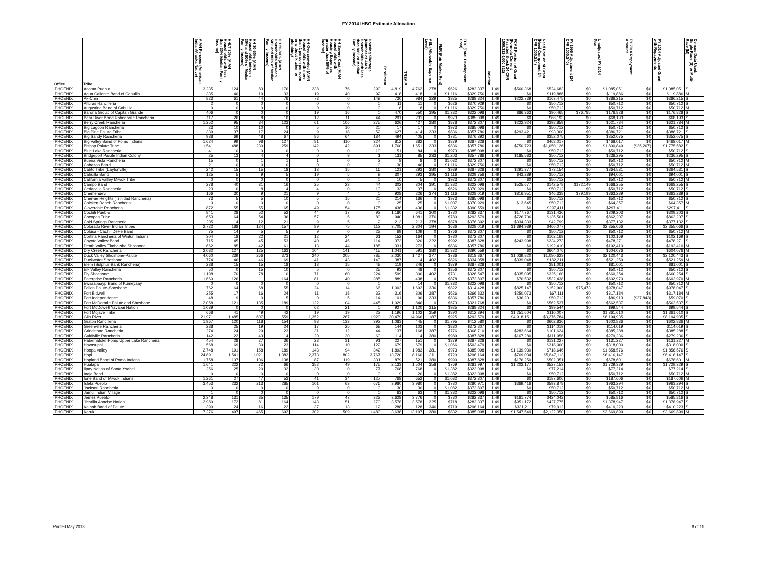FY 2014 IHBG Estimate Allocation
| Office | Tribe | AIAN Persons (American Indian/Alaska Native) | HHLT 30% (AIAN Households with less than 30% Median Family Income) | HH 30-50% (AIAN Households between 30% and 50% of Median Family Income) | HH 50-80% (AIAN Households between 50% and 80% of Median Family Income) | HH Overcrowded (AIAN Households with more than 1 person per room or without kitchen or plumbing) | HH Severe Cost (AIAN Households with Housing Expenses greater than 50% of Income) | Housing Shortage (Number of AIAN Households with less than 80% of Median Family Income) | Enrollment | TRSAIP | AEL (Allowable Expense Level) | FMR (Fair Market Rent) | TDC (Total Development Cost) | Inflation | FCAS Portion of Grant (Formula Current Assisted Stock 24 CFR 1000.312-1000.322) | Need Portion of Grant (Need Component 24 CFR 1000.324) | FY 1996 Adjustment (24 CFR 1000.340) | Unadjusted FY 2014 Grant | FY 2014 Repayment Amount | FY 2014 Adjusted Grant with Repayments | Census Data Used: Single Race (S) or Multi-Race (M) |
| --- | --- | --- | --- | --- | --- | --- | --- | --- | --- | --- | --- | --- | --- | --- | --- | --- | --- | --- | --- | --- | --- |
| PHOENIX | Acoma Pueblo | 3,235 | 124 | 83 | 176 | 238 | 76 | 290 | 4,819 | 4,762 | 278 | $626 | $282,337 | 1.49 | $560,368 | $524,683 | $0 | $1,085,051 | $0 | $1,085,051 | S |
| PHOENIX | Agua Caliente Band of Cahuilla | 335 | 40 | 19 | 33 | 19 | 40 | 92 | 418 | 418 | 0 | $1,116 | $329,756 | 1.49 | $0 | $119,886 | $0 | $119,886 | $0 | $119,886 | M |
| PHOENIX | Ak-Chin | 823 | 61 | 44 | 76 | 73 | 0 | 149 | 730 | 984 | 329 | $925 | $288,824 | 1.49 | $222,739 | $163,475 | $0 | $386,215 | $0 | $386,215 | S |
| PHOENIX | Alturas Rancheria | 2 | 0 | 0 | 0 | 0 | 0 | 0 | 11 | 11 | 0 | $626 | $370,929 | 1.49 | $0 | $50,712 | $0 | $50,712 | $0 | $50,712 | S |
| PHOENIX | Augustine Band of Cahuilla | 0 | 0 | 0 | 0 | 0 | 0 | 0 | 8 | 8 | 0 | $1,116 | $329,756 | 1.49 | $0 | $50,712 | $0 | $50,712 | $0 | $50,712 | M |
| PHOENIX | Barona Group of Capitan Grande | 406 | 0 | 0 | 0 | 19 | 16 | 0 | 470 | 550 | 395 | $1,382 | $322,098 | 1.49 | $86,363 | $90,465 | $76,785 | $176,828 | $0 | $176,828 | S |
| PHOENIX | Bear River Band Rohnerville Rancheria | 117 | 26 | 8 | 10 | 12 | 11 | 44 | 291 | 231 | 0 | $973 | $385,098 | 1.49 | $0 | $68,193 | $0 | $68,193 | $0 | $68,193 | S |
| PHOENIX | Berry Creek Rancheria | 1,252 | 95 | 84 | 123 | 61 | 106 | 275 | 626 | 427 | 380 | $878 | $372,807 | 1.49 | $222,924 | $398,859 | $0 | $621,784 | $0 | $621,784 | M |
| PHOENIX | Big Lagoon Rancheria | 23 | 10 | 10 | 0 | 5 | 10 | 20 | 17 | 17 | 0 | $973 | $385,098 | 1.49 | $0 | $50,712 | $0 | $50,712 | $0 | $50,712 | S |
| PHOENIX | Big Pine Paiute Tribe | 339 | 37 | 17 | 24 | 9 | 18 | 52 | 627 | 414 | 233 | $836 | $357,786 | 1.49 | $293,421 | $93,300 | $0 | $386,721 | $0 | $386,721 | S |
| PHOENIX | Big Sandy Rancheria | 988 | 69 | 48 | 67 | 86 | 64 | 184 | 494 | 405 | 0 | $781 | $376,392 | 1.49 | $0 | $352,075 | $0 | $352,075 | $0 | $352,075 | S |
| PHOENIX | Big Valley Band of Pomo Indians | 1,624 | 99 | 98 | 127 | 81 | 110 | 324 | 812 | 382 | 0 | $879 | $387,828 | 1.49 | $0 | $468,017 | $0 | $468,017 | $0 | $468,017 | M |
| PHOENIX | Bishop Paiute Tribe | 1,541 | 488 | 230 | 259 | 142 | 142 | 891 | 1,760 | 1,651 | 233 | $836 | $357,786 | 1.49 | $750,723 | $1,050,126 | $0 | $1,800,849 | ($25,267) | $1,775,582 | S |
| PHOENIX | Blue Lake Rancheria | 41 | 10 | 0 | 0 | 0 | 0 | 10 | 51 | 84 | 0 | $973 | $385,098 | 1.49 | $0 | $50,712 | $0 | $50,712 | $0 | $50,712 | S |
| PHOENIX | Bridgeport Paiute Indian Colony | 25 | 13 | 4 | 4 | 0 | 9 | 1 | 131 | 85 | 233 | $1,203 | $357,786 | 1.49 | $185,583 | $50,712 | $0 | $236,295 | $0 | $236,295 | S |
| PHOENIX | Buena Vista Rancheria | 15 | 0 | 1 | 1 | 1 | 0 | 2 | 8 | 8 | 0 | $1,082 | $372,807 | 1.49 | $0 | $50,712 | $0 | $50,712 | $0 | $50,712 | M |
| PHOENIX | Cabazon Band | 21 | 0 | 0 | 0 | 0 | 0 | 0 | 30 | 46 | 0 | $1,116 | $329,756 | 1.49 | $0 | $50,712 | $0 | $50,712 | $0 | $50,712 | M |
| PHOENIX | Cahto Tribe (Laytonville) | 242 | 15 | 15 | 18 | 13 | 15 | 16 | 121 | 293 | 380 | $989 | $387,828 | 1.49 | $291,377 | $73,154 | $0 | $364,531 | $0 | $364,531 | S |
| PHOENIX | Cahuilla Band | 125 | 5 | 9 | 5 | 19 | 5 | 9 | 307 | 293 | 395 | $1,116 | $329,756 | 1.49 | $43,289 | $50,712 | $0 | $94,001 | $0 | $94,001 | S |
| PHOENIX | California Valley Miwok Tribe | 0 | 0 | 0 | 0 | 0 | 0 | 0 | 10 | 5 | 0 | $923 | $372,807 | 1.49 | $0 | $50,712 | $0 | $50,712 | $0 | $50,712 | M |
| PHOENIX | Campo Band | 278 | 40 | 31 | 16 | 25 | 23 | 44 | 302 | 304 | 391 | $1,382 | $322,098 | 1.49 | $525,677 | $142,578 | $172,149 | $668,255 | $0 | $668,255 | S |
| PHOENIX | Cedarville Rancheria | 23 | 0 | 8 | 4 | 4 | 0 | 13 | 33 | 37 | 0 | $626 | $370,929 | 1.49 | $0 | $50,712 | $0 | $50,712 | $0 | $50,712 | S |
| PHOENIX | Chemehuevi | 166 | 30 | 9 | 21 | 9 | 4 | 0 | 928 | 226 | 374 | $1,116 | $328,019 | 1.49 | $816,951 | $46,338 | $79,199 | $863,289 | $0 | $863,289 | S |
| PHOENIX | Cher-ae Heights (Trinidad Rancheria) | 73 | 5 | 5 | 10 | 5 | 15 | 20 | 214 | 186 | 0 | $973 | $385,098 | 1.49 | $0 | $50,712 | $0 | $50,712 | $0 | $50,712 | S |
| PHOENIX | Chicken Ranch Rancheria | 0 | 0 | 0 | 0 | 0 | 0 | 0 | 25 | 25 | 0 | $1,007 | $370,929 | 1.49 | $13,645 | $50,712 | $0 | $64,357 | $0 | $64,357 | M |
| PHOENIX | Cloverdale Rancheria | 872 | 55 | 55 | 65 | 49 | 54 | 175 | 436 | 436 | 0 | $1,332 | $390,559 | 1.49 | $0 | $297,411 | $0 | $297,411 | $0 | $297,411 | S |
| PHOENIX | Cochiti Pueblo | 841 | 28 | 52 | 52 | 44 | 17 | 92 | 1,180 | 641 | 300 | $780 | $282,337 | 1.49 | $177,767 | $131,436 | $0 | $309,203 | $0 | $309,203 | S |
| PHOENIX | Cocopah Tribe | 653 | 64 | 54 | 36 | 57 | 5 | 80 | 940 | 1,081 | 376 | $780 | $292,579 | 1.49 | $726,706 | $135,501 | $0 | $862,207 | $0 | $862,207 | S |
| PHOENIX | Cold Springs Rancheria | 205 | 14 | 12 | 21 | 9 | 5 | 2 | 213 | 213 | 378 | $878 | $376,392 | 1.49 | $334,333 | $42,799 | $0 | $377,132 | $0 | $377,132 | S |
| PHOENIX | Colorado River Indian Tribes | 2,722 | 188 | 124 | 157 | 89 | 75 | 112 | 3,705 | 2,304 | 194 | $686 | $328,019 | 1.49 | $1,894,989 | $460,077 | $0 | $2,355,066 | $0 | $2,355,066 | S |
| PHOENIX | Colusa - Cachil DeHe Band | 75 | 14 | 5 | 5 | 9 | 0 | 23 | 69 | 109 | 0 | $766 | $372,807 | 1.49 | $0 | $50,712 | $0 | $50,712 | $0 | $50,712 | M |
| PHOENIX | Cortina Rancheria of Wintun Indians | 304 | 18 | 22 | 21 | 12 | 24 | 61 | 152 | 164 | 0 | $780 | $372,807 | 1.49 | $0 | $102,169 | $0 | $102,169 | $0 | $102,169 | S |
| PHOENIX | Coyote Valley Band | 715 | 45 | 45 | 53 | 40 | 45 | 114 | 373 | 320 | 222 | $992 | $387,828 | 1.49 | $243,998 | $234,273 | $0 | $478,271 | $0 | $478,271 | S |
| PHOENIX | Death Valley Timba-sha Shoshone | 662 | 85 | 42 | 61 | 13 | 44 | 188 | 331 | 273 | 0 | $836 | $357,786 | 1.49 | $0 | $192,410 | $0 | $192,410 | $0 | $192,410 | M |
| PHOENIX | Dry Creek Rancheria | 2,082 | 127 | 125 | 163 | 104 | 141 | 415 | 1,041 | 591 | 380 | $1,332 | $390,559 | 1.49 | $0 | $604,076 | $0 | $604,076 | $0 | $604,076 | M |
| PHOENIX | Duck Valley Shoshone-Paiute | 4,060 | 239 | 266 | 373 | 240 | 205 | 785 | 2,030 | 1,427 | 377 | $786 | $318,867 | 1.49 | $1,039,820 | $1,080,623 | $0 | $2,120,443 | $0 | $2,120,443 | S |
| PHOENIX | Duckwater Shoshone | 774 | 46 | 46 | 69 | 41 | 43 | 143 | 387 | 114 | 402 | $826 | $334,058 | 1.49 | $339,048 | $182,211 | $0 | $521,259 | $0 | $521,259 | M |
| PHOENIX | Elem (Sulphur Bank Rancheria) | 238 | 15 | 15 | 18 | 13 | 15 | 48 | 119 | 246 | 0 | $879 | $387,828 | 1.49 | $0 | $81,001 | $0 | $81,001 | $0 | $81,001 | S |
| PHOENIX | Elk Valley Rancheria | 50 | 0 | 15 | 10 | 5 | 0 | 25 | 93 | 48 | 0 | $856 | $372,807 | 1.49 | $0 | $50,712 | $0 | $50,712 | $0 | $50,712 | S |
| PHOENIX | Ely Shoshone | 1,198 | 70 | 78 | 110 | 71 | 60 | 224 | 599 | 300 | 402 | $731 | $326,547 | 1.49 | $335,095 | $325,160 | $0 | $660,254 | $0 | $660,254 | S |
| PHOENIX | Enterprise Rancheria | 1,660 | 126 | 111 | 164 | 81 | 140 | 385 | 889 | 438 | 0 | $878 | $372,807 | 1.49 | $70,532 | $532,438 | $0 | $602,970 | $0 | $602,970 | M |
| PHOENIX | Ewiiaapaayp Band of Kumeyaay | 0 | 0 | 0 | 0 | 0 | 0 | 0 | 7 | 14 | 0 | $1,382 | $322,098 | 1.49 | $0 | $50,712 | $0 | $50,712 | $0 | $50,712 | M |
| PHOENIX | Fallon Paiute-Shoshone | 762 | 64 | 68 | 55 | 24 | 14 | 66 | 1,002 | 1,692 | 336 | $822 | $314,428 | 1.49 | $825,147 | $152,900 | $75,473 | $978,047 | $0 | $978,047 | S |
| PHOENIX | Fort Bidwell | 255 | 17 | 16 | 24 | 11 | 18 | 32 | 316 | 306 | 387 | $626 | $366,832 | 1.49 | $250,073 | $67,111 | $0 | $317,184 | $0 | $317,184 | M |
| PHOENIX | Fort Independence | 48 | 9 | 0 | 5 | 0 | 5 | 14 | 101 | 90 | 233 | $836 | $357,786 | 1.49 | $36,201 | $50,712 | $0 | $86,913 | ($27,843) | $59,070 | S |
| PHOENIX | Fort McDermitt Paiute and Shoshone | 2,058 | 121 | 135 | 189 | 122 | 104 | 445 | 1,029 | 846 | 0 | $673 | $321,768 | 1.49 | $0 | $562,537 | $0 | $562,537 | $0 | $562,537 | S |
| PHOENIX | Fort McDowell Yavapai Nation | 1,039 | 0 | 0 | 0 | 62 | 21 | 0 | 927 | 1,120 | 315 | $925 | $288,824 | 1.49 | $0 | $99,544 | $0 | $99,544 | $0 | $99,544 | S |
| PHOENIX | Fort Mojave Tribe | 668 | 41 | 49 | 42 | 19 | 19 | 22 | 1,196 | 1,102 | 359 | $890 | $312,894 | 1.49 | $1,251,604 | $110,007 | $0 | $1,361,610 | $0 | $1,361,610 | S |
| PHOENIX | Gila River | 21,971 | 1,485 | 607 | 559 | 1,352 | 267 | 1,920 | 20,479 | 14,966 | 187 | $925 | $292,579 | 1.49 | $4,918,151 | $3,276,784 | $0 | $8,194,935 | $0 | $8,194,935 | S |
| PHOENIX | Graton Rancheria | 1,967 | 120 | 118 | 154 | 98 | 133 | 392 | 1,083 | 445 | 0 | $1,795 | $412,580 | 1.49 | $0 | $602,836 | $0 | $602,836 | $0 | $602,836 | M |
| PHOENIX | Greenville Rancheria | 288 | 25 | 19 | 24 | 17 | 25 | 68 | 144 | 103 | 0 | $830 | $372,807 | 1.49 | $0 | $114,019 | $0 | $114,019 | $0 | $114,019 | S |
| PHOENIX | Grindstone Rancheria | 274 | 24 | 29 | 23 | 31 | 12 | 44 | 137 | 168 | 387 | $776 | $368,710 | 1.49 | $283,664 | $101,624 | $0 | $385,288 | $0 | $385,288 | S |
| PHOENIX | Guidiville Rancheria | 142 | 22 | 43 | 14 | 20 | 20 | 60 | 114 | 114 | 380 | $989 | $387,828 | 1.49 | $167,280 | $111,956 | $0 | $279,236 | $0 | $279,236 | S |
| PHOENIX | Habematolel Pomo Upper Lake Rancheria | 454 | 28 | 27 | 36 | 23 | 31 | 91 | 227 | 151 | 0 | $879 | $387,828 | 1.49 | $0 | $131,227 | $0 | $131,227 | $0 | $131,227 | M |
| PHOENIX | Havasupai | 568 | 69 | 30 | 23 | 114 | 10 | 122 | 679 | 679 | 0 | $1,066 | $503,479 | 1.49 | $0 | $318,000 | $0 | $318,000 | $0 | $318,000 | S |
| PHOENIX | Hoopa Valley | 2,748 | 191 | 158 | 189 | 143 | 94 | 342 | 1,893 | 1,983 | 381 | $973 | $385,098 | 1.49 | $1,139,930 | $718,646 | $0 | $1,858,576 | $0 | $1,858,576 | S |
| PHOENIX | Hopi | 24,891 | 1,541 | 1,021 | 1,382 | 2,373 | 802 | 3,767 | 13,720 | 8,160 | 311 | $720 | $296,164 | 1.49 | $769,034 | $5,647,113 | $0 | $6,416,147 | $0 | $6,416,147 | S |
| PHOENIX | Hopland Band of Pomo Indians | 1,758 | 107 | 106 | 138 | 87 | 119 | 331 | 879 | 521 | 380 | $990 | $387,828 | 1.49 | $176,250 | $502,351 | $0 | $678,601 | $0 | $678,601 | M |
| PHOENIX | Hualapai | 1,641 | 222 | 72 | 66 | 352 | 49 | 175 | 2,133 | 1,504 | 358 | $769 | $281,997 | 1.49 | $1,202,177 | $527,153 | $0 | $1,729,329 | $0 | $1,729,329 | S |
| PHOENIX | Iipay Nation of Santa Ysabel | 256 | 25 | 20 | 32 | 30 | 0 | 77 | 768 | 768 | 0 | $1,382 | $322,098 | 1.49 | $0 | $77,214 | $0 | $77,214 | $0 | $77,214 | S |
| PHOENIX | Inaja Band | 0 | 0 | 0 | 0 | 0 | 0 | 0 | 19 | 20 | 0 | $1,382 | $322,098 | 1.49 | $0 | $50,712 | $0 | $50,712 | $0 | $50,712 | M |
| PHOENIX | Ione Band of Miwok Indians | 1,261 | 27 | 47 | 53 | 41 | 34 | 127 | 768 | 652 | 0 | $1,082 | $372,807 | 1.49 | $0 | $187,606 | $0 | $187,606 | $0 | $187,606 | M |
| PHOENIX | Isleta Pueblo | 3,453 | 232 | 213 | 285 | 101 | 63 | 676 | 3,980 | 3,980 | 0 | $780 | $280,971 | 1.49 | $369,416 | $593,878 | $0 | $963,294 | $0 | $963,294 | S |
| PHOENIX | Jackson Rancheria | 0 | 0 | 0 | 0 | 0 | 0 | 0 | 30 | 30 | 0 | $1,082 | $372,807 | 1.49 | $0 | $50,712 | $0 | $50,712 | $0 | $50,712 | M |
| PHOENIX | Jamul Indian Village | 1 | 0 | 0 | 0 | 0 | 0 | 0 | 63 | 63 | 0 | $1,382 | $322,098 | 1.49 | $0 | $50,712 | $0 | $50,712 | $0 | $50,712 | S |
| PHOENIX | Jemez Pueblo | 2,348 | 131 | 85 | 135 | 179 | 47 | 323 | 3,628 | 3,776 | 0 | $780 | $282,337 | 1.49 | $161,774 | $424,042 | $0 | $585,816 | $0 | $585,816 | S |
| PHOENIX | Jicarilla Apache Nation | 2,980 | 172 | 81 | 164 | 143 | 51 | 270 | 3,578 | 3,578 | 225 | $718 | $282,337 | 1.49 | $951,172 | $427,775 | $0 | $1,378,947 | $0 | $1,378,947 | S |
| PHOENIX | Kaibab Band of Paiute | 390 | 24 | 16 | 22 | 37 | 13 | 12 | 288 | 128 | 346 | $719 | $296,164 | 1.49 | $331,211 | $79,012 | $0 | $410,223 | $0 | $410,223 | S |
| PHOENIX | Karuk | 7,276 | 497 | 465 | 692 | 302 | 509 | 1,480 | 3,638 | 13,197 | 380 | $832 | $385,098 | 1.49 | $1,547,549 | $2,122,350 | $0 | $3,669,899 | $0 | $3,669,899 | M |
Printed May 2013 8 of 11